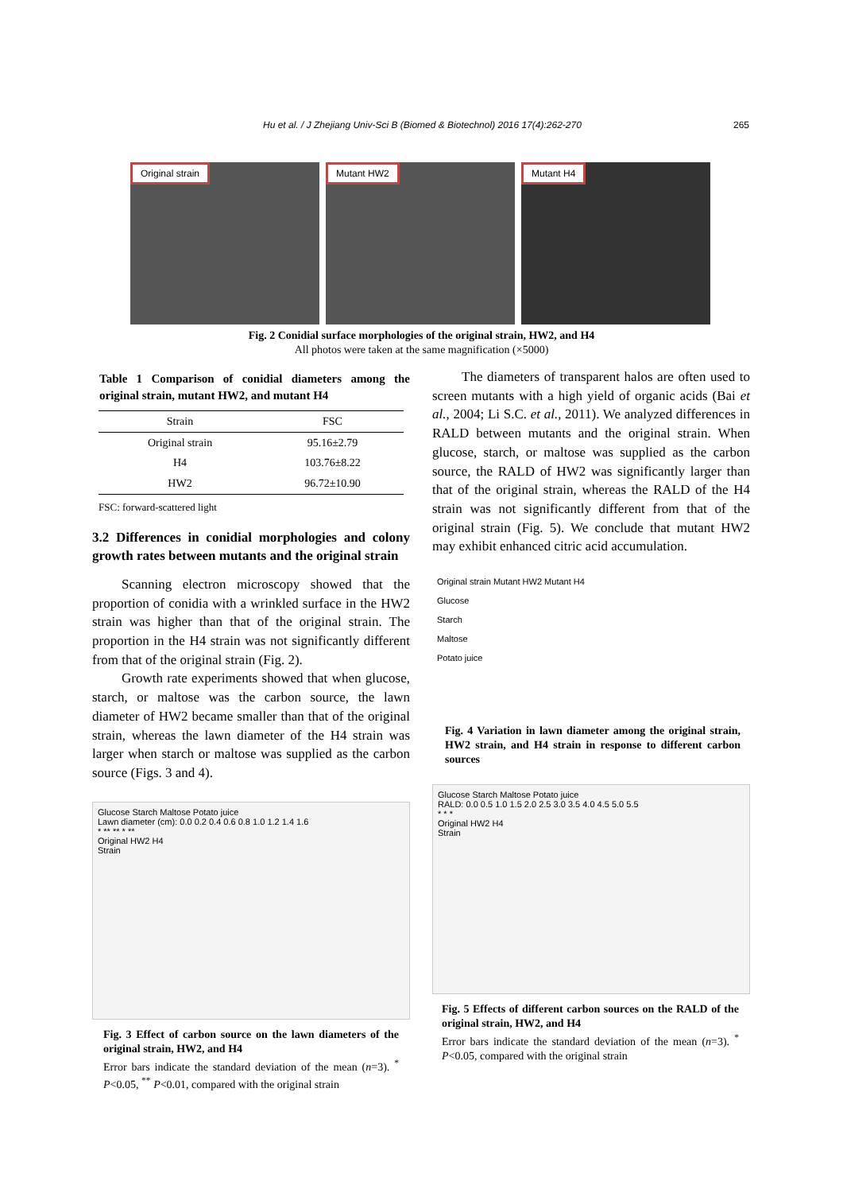Hu et al. / J Zhejiang Univ-Sci B (Biomed & Biotechnol) 2016 17(4):262-270 265
Original strain
Mutant HW2
Mutant H4
Fig. 2 Conidial surface morphologies of the original strain, HW2, and H4
All photos were taken at the same magnification (×5000)
Table 1 Comparison of conidial diameters among the original strain, mutant HW2, and mutant H4
| Strain | FSC |
| --- | --- |
| Original strain | 95.16±2.79 |
| H4 | 103.76±8.22 |
| HW2 | 96.72±10.90 |
FSC: forward-scattered light
3.2 Differences in conidial morphologies and colony growth rates between mutants and the original strain
Scanning electron microscopy showed that the proportion of conidia with a wrinkled surface in the HW2 strain was higher than that of the original strain. The proportion in the H4 strain was not significantly different from that of the original strain (Fig. 2).
Growth rate experiments showed that when glucose, starch, or maltose was the carbon source, the lawn diameter of HW2 became smaller than that of the original strain, whereas the lawn diameter of the H4 strain was larger when starch or maltose was supplied as the carbon source (Figs. 3 and 4).
Glucose Starch Maltose Potato juice
Lawn diameter (cm): 0.0 0.2 0.4 0.6 0.8 1.0 1.2 1.4 1.6
* ** ** * **
Original HW2 H4
Strain
Fig. 3 Effect of carbon source on the lawn diameters of the original strain, HW2, and H4
Error bars indicate the standard deviation of the mean (n=3). <sup>*</sup> P<0.05, <sup>**</sup> P<0.01, compared with the original strain
The diameters of transparent halos are often used to screen mutants with a high yield of organic acids (Bai et al., 2004; Li S.C. et al., 2011). We analyzed differences in RALD between mutants and the original strain. When glucose, starch, or maltose was supplied as the carbon source, the RALD of HW2 was significantly larger than that of the original strain, whereas the RALD of the H4 strain was not significantly different from that of the original strain (Fig. 5). We conclude that mutant HW2 may exhibit enhanced citric acid accumulation.
Original strain Mutant HW2 Mutant H4
Glucose
Starch
Maltose
Potato juice
Fig. 4 Variation in lawn diameter among the original strain, HW2 strain, and H4 strain in response to different carbon sources
Glucose Starch Maltose Potato juice
RALD: 0.0 0.5 1.0 1.5 2.0 2.5 3.0 3.5 4.0 4.5 5.0 5.5
* * *
Original HW2 H4
Strain
Fig. 5 Effects of different carbon sources on the RALD of the original strain, HW2, and H4
Error bars indicate the standard deviation of the mean (n=3). <sup>*</sup> P<0.05, compared with the original strain